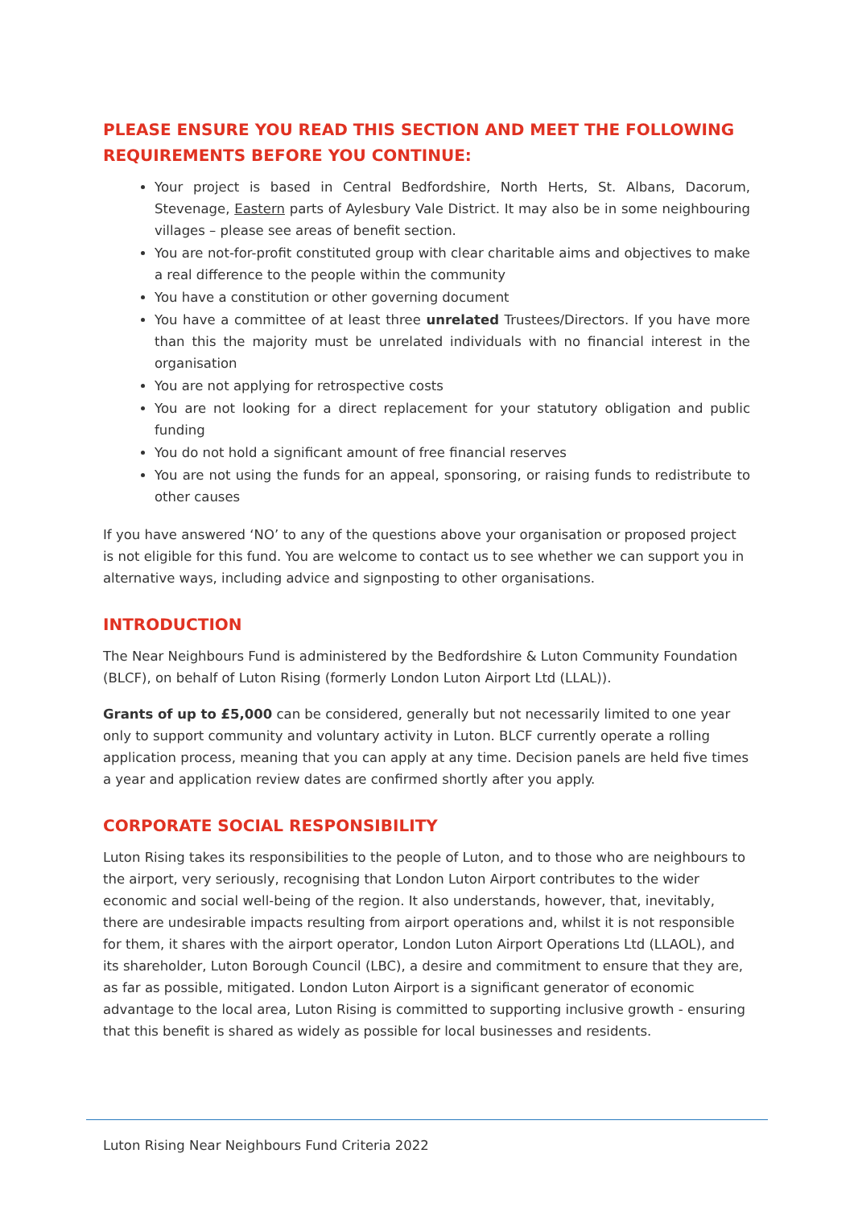PLEASE ENSURE YOU READ THIS SECTION AND MEET THE FOLLOWING REQUIREMENTS BEFORE YOU CONTINUE:
Your project is based in Central Bedfordshire, North Herts, St. Albans, Dacorum, Stevenage, Eastern parts of Aylesbury Vale District. It may also be in some neighbouring villages – please see areas of benefit section.
You are not-for-profit constituted group with clear charitable aims and objectives to make a real difference to the people within the community
You have a constitution or other governing document
You have a committee of at least three unrelated Trustees/Directors. If you have more than this the majority must be unrelated individuals with no financial interest in the organisation
You are not applying for retrospective costs
You are not looking for a direct replacement for your statutory obligation and public funding
You do not hold a significant amount of free financial reserves
You are not using the funds for an appeal, sponsoring, or raising funds to redistribute to other causes
If you have answered ‘NO’ to any of the questions above your organisation or proposed project is not eligible for this fund. You are welcome to contact us to see whether we can support you in alternative ways, including advice and signposting to other organisations.
INTRODUCTION
The Near Neighbours Fund is administered by the Bedfordshire & Luton Community Foundation (BLCF), on behalf of Luton Rising (formerly London Luton Airport Ltd (LLAL)).
Grants of up to £5,000 can be considered, generally but not necessarily limited to one year only to support community and voluntary activity in Luton. BLCF currently operate a rolling application process, meaning that you can apply at any time. Decision panels are held five times a year and application review dates are confirmed shortly after you apply.
CORPORATE SOCIAL RESPONSIBILITY
Luton Rising takes its responsibilities to the people of Luton, and to those who are neighbours to the airport, very seriously, recognising that London Luton Airport contributes to the wider economic and social well-being of the region. It also understands, however, that, inevitably, there are undesirable impacts resulting from airport operations and, whilst it is not responsible for them, it shares with the airport operator, London Luton Airport Operations Ltd (LLAOL), and its shareholder, Luton Borough Council (LBC), a desire and commitment to ensure that they are, as far as possible, mitigated. London Luton Airport is a significant generator of economic advantage to the local area, Luton Rising is committed to supporting inclusive growth - ensuring that this benefit is shared as widely as possible for local businesses and residents.
Luton Rising Near Neighbours Fund Criteria 2022